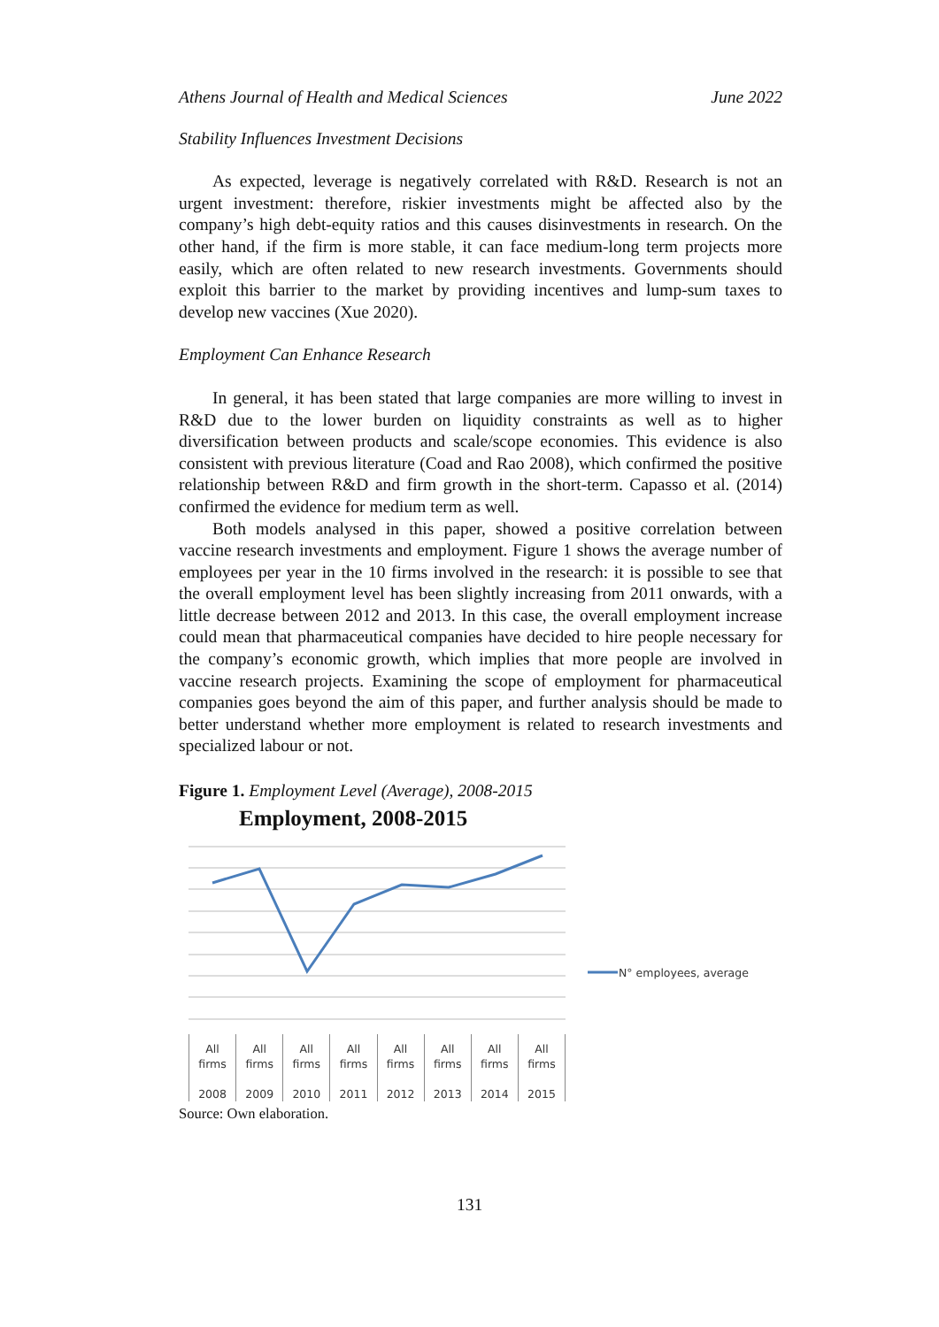Athens Journal of Health and Medical Sciences June 2022
Stability Influences Investment Decisions
As expected, leverage is negatively correlated with R&D. Research is not an urgent investment: therefore, riskier investments might be affected also by the company’s high debt-equity ratios and this causes disinvestments in research. On the other hand, if the firm is more stable, it can face medium-long term projects more easily, which are often related to new research investments. Governments should exploit this barrier to the market by providing incentives and lump-sum taxes to develop new vaccines (Xue 2020).
Employment Can Enhance Research
In general, it has been stated that large companies are more willing to invest in R&D due to the lower burden on liquidity constraints as well as to higher diversification between products and scale/scope economies. This evidence is also consistent with previous literature (Coad and Rao 2008), which confirmed the positive relationship between R&D and firm growth in the short-term. Capasso et al. (2014) confirmed the evidence for medium term as well.
Both models analysed in this paper, showed a positive correlation between vaccine research investments and employment. Figure 1 shows the average number of employees per year in the 10 firms involved in the research: it is possible to see that the overall employment level has been slightly increasing from 2011 onwards, with a little decrease between 2012 and 2013. In this case, the overall employment increase could mean that pharmaceutical companies have decided to hire people necessary for the company’s economic growth, which implies that more people are involved in vaccine research projects. Examining the scope of employment for pharmaceutical companies goes beyond the aim of this paper, and further analysis should be made to better understand whether more employment is related to research investments and specialized labour or not.
Figure 1. Employment Level (Average), 2008-2015
Employment, 2008-2015
N° employees, average
All
firms
2008
All
firms
2009
All
firms
2010
All
firms
2011
All
firms
2012
All
firms
2013
All
firms
2014
All
firms
2015
Source: Own elaboration.
131